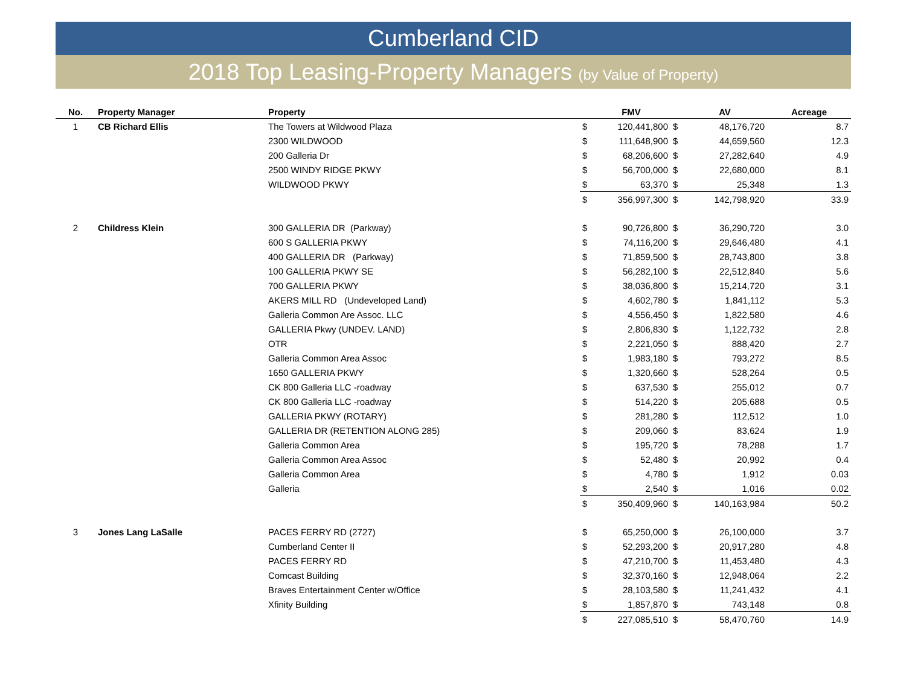Cumberland CID
2018 Top Leasing-Property Managers (by Value of Property)
| No. | Property Manager | Property | | FMV | | AV | Acreage |
| --- | --- | --- | --- | --- | --- | --- | --- |
| 1 | CB Richard Ellis | The Towers at Wildwood Plaza | $ | 120,441,800 | $ | 48,176,720 | 8.7 |
| | | 2300 WILDWOOD | $ | 111,648,900 | $ | 44,659,560 | 12.3 |
| | | 200 Galleria Dr | $ | 68,206,600 | $ | 27,282,640 | 4.9 |
| | | 2500 WINDY RIDGE PKWY | $ | 56,700,000 | $ | 22,680,000 | 8.1 |
| | | WILDWOOD PKWY | $ | 63,370 | $ | 25,348 | 1.3 |
| | | | $ | 356,997,300 | $ | 142,798,920 | 33.9 |
| 2 | Childress Klein | 300 GALLERIA DR (Parkway) | $ | 90,726,800 | $ | 36,290,720 | 3.0 |
| | | 600 S GALLERIA PKWY | $ | 74,116,200 | $ | 29,646,480 | 4.1 |
| | | 400 GALLERIA DR (Parkway) | $ | 71,859,500 | $ | 28,743,800 | 3.8 |
| | | 100 GALLERIA PKWY SE | $ | 56,282,100 | $ | 22,512,840 | 5.6 |
| | | 700 GALLERIA PKWY | $ | 38,036,800 | $ | 15,214,720 | 3.1 |
| | | AKERS MILL RD (Undeveloped Land) | $ | 4,602,780 | $ | 1,841,112 | 5.3 |
| | | Galleria Common Are Assoc. LLC | $ | 4,556,450 | $ | 1,822,580 | 4.6 |
| | | GALLERIA Pkwy (UNDEV. LAND) | $ | 2,806,830 | $ | 1,122,732 | 2.8 |
| | | OTR | $ | 2,221,050 | $ | 888,420 | 2.7 |
| | | Galleria Common Area Assoc | $ | 1,983,180 | $ | 793,272 | 8.5 |
| | | 1650 GALLERIA PKWY | $ | 1,320,660 | $ | 528,264 | 0.5 |
| | | CK 800 Galleria LLC -roadway | $ | 637,530 | $ | 255,012 | 0.7 |
| | | CK 800 Galleria LLC -roadway | $ | 514,220 | $ | 205,688 | 0.5 |
| | | GALLERIA PKWY (ROTARY) | $ | 281,280 | $ | 112,512 | 1.0 |
| | | GALLERIA DR (RETENTION ALONG 285) | $ | 209,060 | $ | 83,624 | 1.9 |
| | | Galleria Common Area | $ | 195,720 | $ | 78,288 | 1.7 |
| | | Galleria Common Area Assoc | $ | 52,480 | $ | 20,992 | 0.4 |
| | | Galleria Common Area | $ | 4,780 | $ | 1,912 | 0.03 |
| | | Galleria | $ | 2,540 | $ | 1,016 | 0.02 |
| | | | $ | 350,409,960 | $ | 140,163,984 | 50.2 |
| 3 | Jones Lang LaSalle | PACES FERRY RD (2727) | $ | 65,250,000 | $ | 26,100,000 | 3.7 |
| | | Cumberland Center II | $ | 52,293,200 | $ | 20,917,280 | 4.8 |
| | | PACES FERRY RD | $ | 47,210,700 | $ | 11,453,480 | 4.3 |
| | | Comcast Building | $ | 32,370,160 | $ | 12,948,064 | 2.2 |
| | | Braves Entertainment Center w/Office | $ | 28,103,580 | $ | 11,241,432 | 4.1 |
| | | Xfinity Building | $ | 1,857,870 | $ | 743,148 | 0.8 |
| | | | $ | 227,085,510 | $ | 58,470,760 | 14.9 |